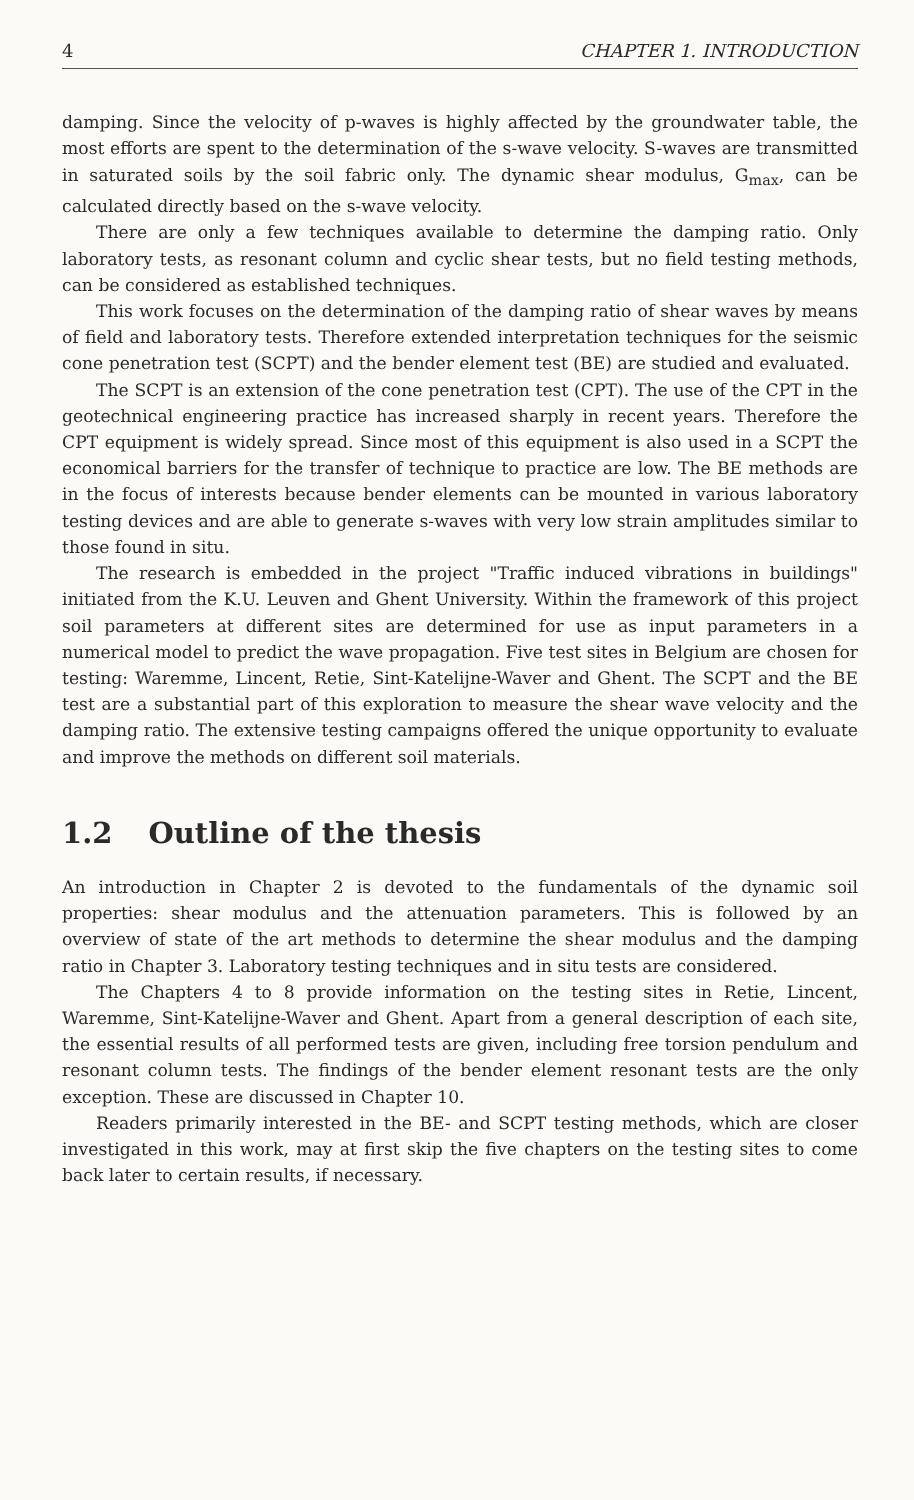4 CHAPTER 1. INTRODUCTION
damping. Since the velocity of p-waves is highly affected by the groundwater table, the most efforts are spent to the determination of the s-wave velocity. S-waves are transmitted in saturated soils by the soil fabric only. The dynamic shear modulus, G<sub>max</sub>, can be calculated directly based on the s-wave velocity.
There are only a few techniques available to determine the damping ratio. Only laboratory tests, as resonant column and cyclic shear tests, but no field testing methods, can be considered as established techniques.
This work focuses on the determination of the damping ratio of shear waves by means of field and laboratory tests. Therefore extended interpretation techniques for the seismic cone penetration test (SCPT) and the bender element test (BE) are studied and evaluated.
The SCPT is an extension of the cone penetration test (CPT). The use of the CPT in the geotechnical engineering practice has increased sharply in recent years. Therefore the CPT equipment is widely spread. Since most of this equipment is also used in a SCPT the economical barriers for the transfer of technique to practice are low. The BE methods are in the focus of interests because bender elements can be mounted in various laboratory testing devices and are able to generate s-waves with very low strain amplitudes similar to those found in situ.
The research is embedded in the project "Traffic induced vibrations in buildings" initiated from the K.U. Leuven and Ghent University. Within the framework of this project soil parameters at different sites are determined for use as input parameters in a numerical model to predict the wave propagation. Five test sites in Belgium are chosen for testing: Waremme, Lincent, Retie, Sint-Katelijne-Waver and Ghent. The SCPT and the BE test are a substantial part of this exploration to measure the shear wave velocity and the damping ratio. The extensive testing campaigns offered the unique opportunity to evaluate and improve the methods on different soil materials.
1.2 Outline of the thesis
An introduction in Chapter 2 is devoted to the fundamentals of the dynamic soil properties: shear modulus and the attenuation parameters. This is followed by an overview of state of the art methods to determine the shear modulus and the damping ratio in Chapter 3. Laboratory testing techniques and in situ tests are considered.
The Chapters 4 to 8 provide information on the testing sites in Retie, Lincent, Waremme, Sint-Katelijne-Waver and Ghent. Apart from a general description of each site, the essential results of all performed tests are given, including free torsion pendulum and resonant column tests. The findings of the bender element resonant tests are the only exception. These are discussed in Chapter 10.
Readers primarily interested in the BE- and SCPT testing methods, which are closer investigated in this work, may at first skip the five chapters on the testing sites to come back later to certain results, if necessary.